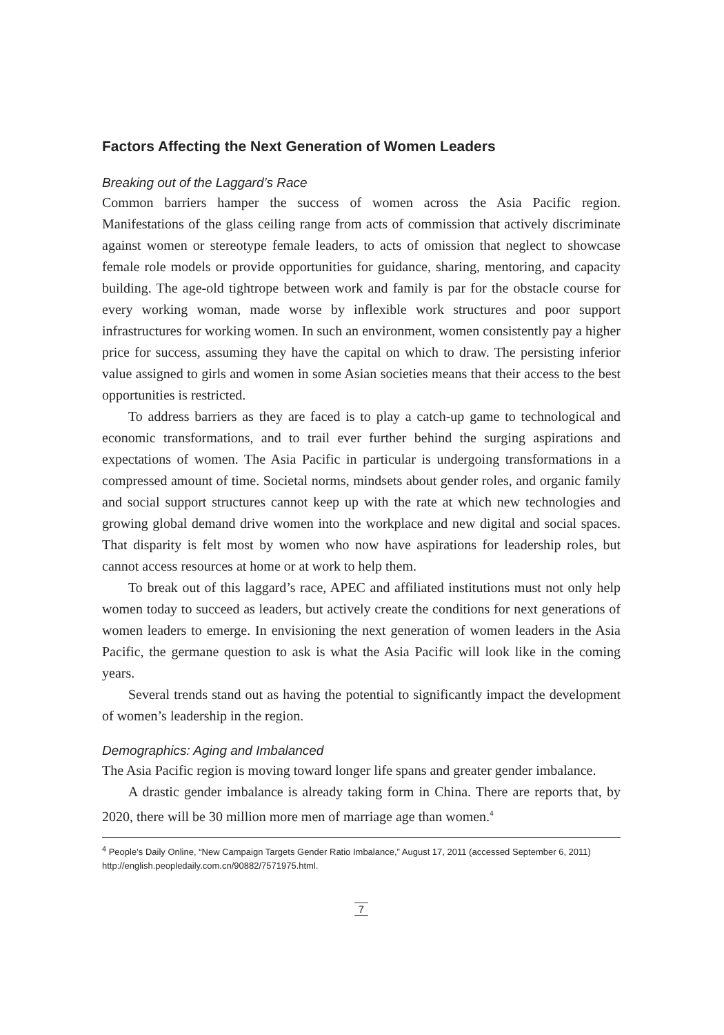Factors Affecting the Next Generation of Women Leaders
Breaking out of the Laggard’s Race
Common barriers hamper the success of women across the Asia Pacific region. Manifestations of the glass ceiling range from acts of commission that actively discriminate against women or stereotype female leaders, to acts of omission that neglect to showcase female role models or provide opportunities for guidance, sharing, mentoring, and capacity building. The age-old tightrope between work and family is par for the obstacle course for every working woman, made worse by inflexible work structures and poor support infrastructures for working women. In such an environment, women consistently pay a higher price for success, assuming they have the capital on which to draw. The persisting inferior value assigned to girls and women in some Asian societies means that their access to the best opportunities is restricted.
To address barriers as they are faced is to play a catch-up game to technological and economic transformations, and to trail ever further behind the surging aspirations and expectations of women. The Asia Pacific in particular is undergoing transformations in a compressed amount of time. Societal norms, mindsets about gender roles, and organic family and social support structures cannot keep up with the rate at which new technologies and growing global demand drive women into the workplace and new digital and social spaces. That disparity is felt most by women who now have aspirations for leadership roles, but cannot access resources at home or at work to help them.
To break out of this laggard’s race, APEC and affiliated institutions must not only help women today to succeed as leaders, but actively create the conditions for next generations of women leaders to emerge. In envisioning the next generation of women leaders in the Asia Pacific, the germane question to ask is what the Asia Pacific will look like in the coming years.
Several trends stand out as having the potential to significantly impact the development of women’s leadership in the region.
Demographics: Aging and Imbalanced
The Asia Pacific region is moving toward longer life spans and greater gender imbalance.
A drastic gender imbalance is already taking form in China. There are reports that, by 2020, there will be 30 million more men of marriage age than women.<sup>4</sup>
<sup>4</sup> People’s Daily Online, “New Campaign Targets Gender Ratio Imbalance,” August 17, 2011 (accessed September 6, 2011) http://english.peopledaily.com.cn/90882/7571975.html.
7